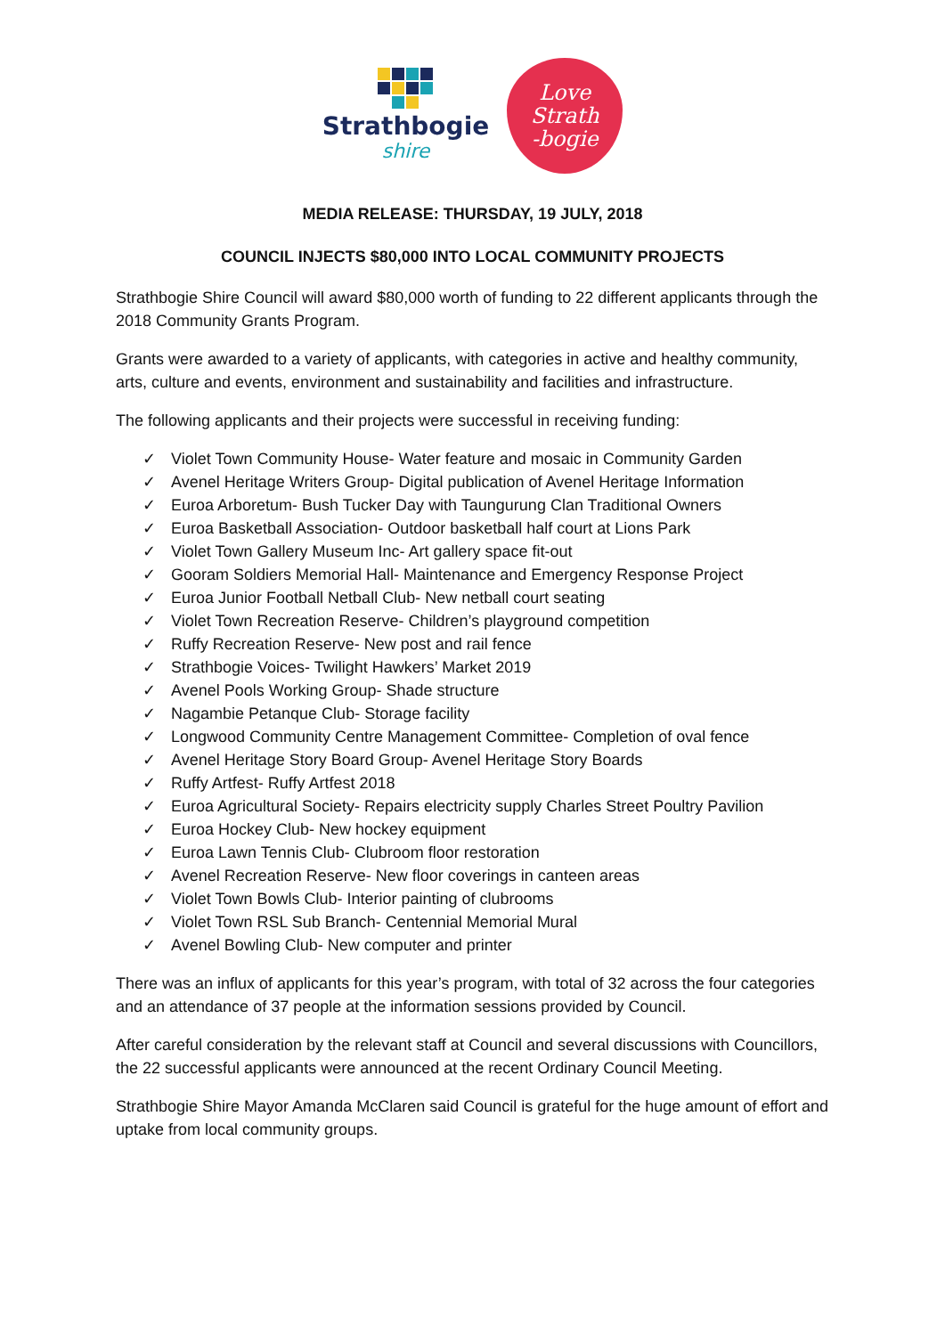Strathbogie
shire
Love
Strath
-bogie
MEDIA RELEASE: THURSDAY, 19 JULY, 2018
COUNCIL INJECTS $80,000 INTO LOCAL COMMUNITY PROJECTS
Strathbogie Shire Council will award $80,000 worth of funding to 22 different applicants through the 2018 Community Grants Program.
Grants were awarded to a variety of applicants, with categories in active and healthy community, arts, culture and events, environment and sustainability and facilities and infrastructure.
The following applicants and their projects were successful in receiving funding:
✓ Violet Town Community House- Water feature and mosaic in Community Garden
✓ Avenel Heritage Writers Group- Digital publication of Avenel Heritage Information
✓ Euroa Arboretum- Bush Tucker Day with Taungurung Clan Traditional Owners
✓ Euroa Basketball Association- Outdoor basketball half court at Lions Park
✓ Violet Town Gallery Museum Inc- Art gallery space fit-out
✓ Gooram Soldiers Memorial Hall- Maintenance and Emergency Response Project
✓ Euroa Junior Football Netball Club- New netball court seating
✓ Violet Town Recreation Reserve- Children’s playground competition
✓ Ruffy Recreation Reserve- New post and rail fence
✓ Strathbogie Voices- Twilight Hawkers’ Market 2019
✓ Avenel Pools Working Group- Shade structure
✓ Nagambie Petanque Club- Storage facility
✓ Longwood Community Centre Management Committee- Completion of oval fence
✓ Avenel Heritage Story Board Group- Avenel Heritage Story Boards
✓ Ruffy Artfest- Ruffy Artfest 2018
✓ Euroa Agricultural Society- Repairs electricity supply Charles Street Poultry Pavilion
✓ Euroa Hockey Club- New hockey equipment
✓ Euroa Lawn Tennis Club- Clubroom floor restoration
✓ Avenel Recreation Reserve- New floor coverings in canteen areas
✓ Violet Town Bowls Club- Interior painting of clubrooms
✓ Violet Town RSL Sub Branch- Centennial Memorial Mural
✓ Avenel Bowling Club- New computer and printer
There was an influx of applicants for this year’s program, with total of 32 across the four categories and an attendance of 37 people at the information sessions provided by Council.
After careful consideration by the relevant staff at Council and several discussions with Councillors, the 22 successful applicants were announced at the recent Ordinary Council Meeting.
Strathbogie Shire Mayor Amanda McClaren said Council is grateful for the huge amount of effort and uptake from local community groups.